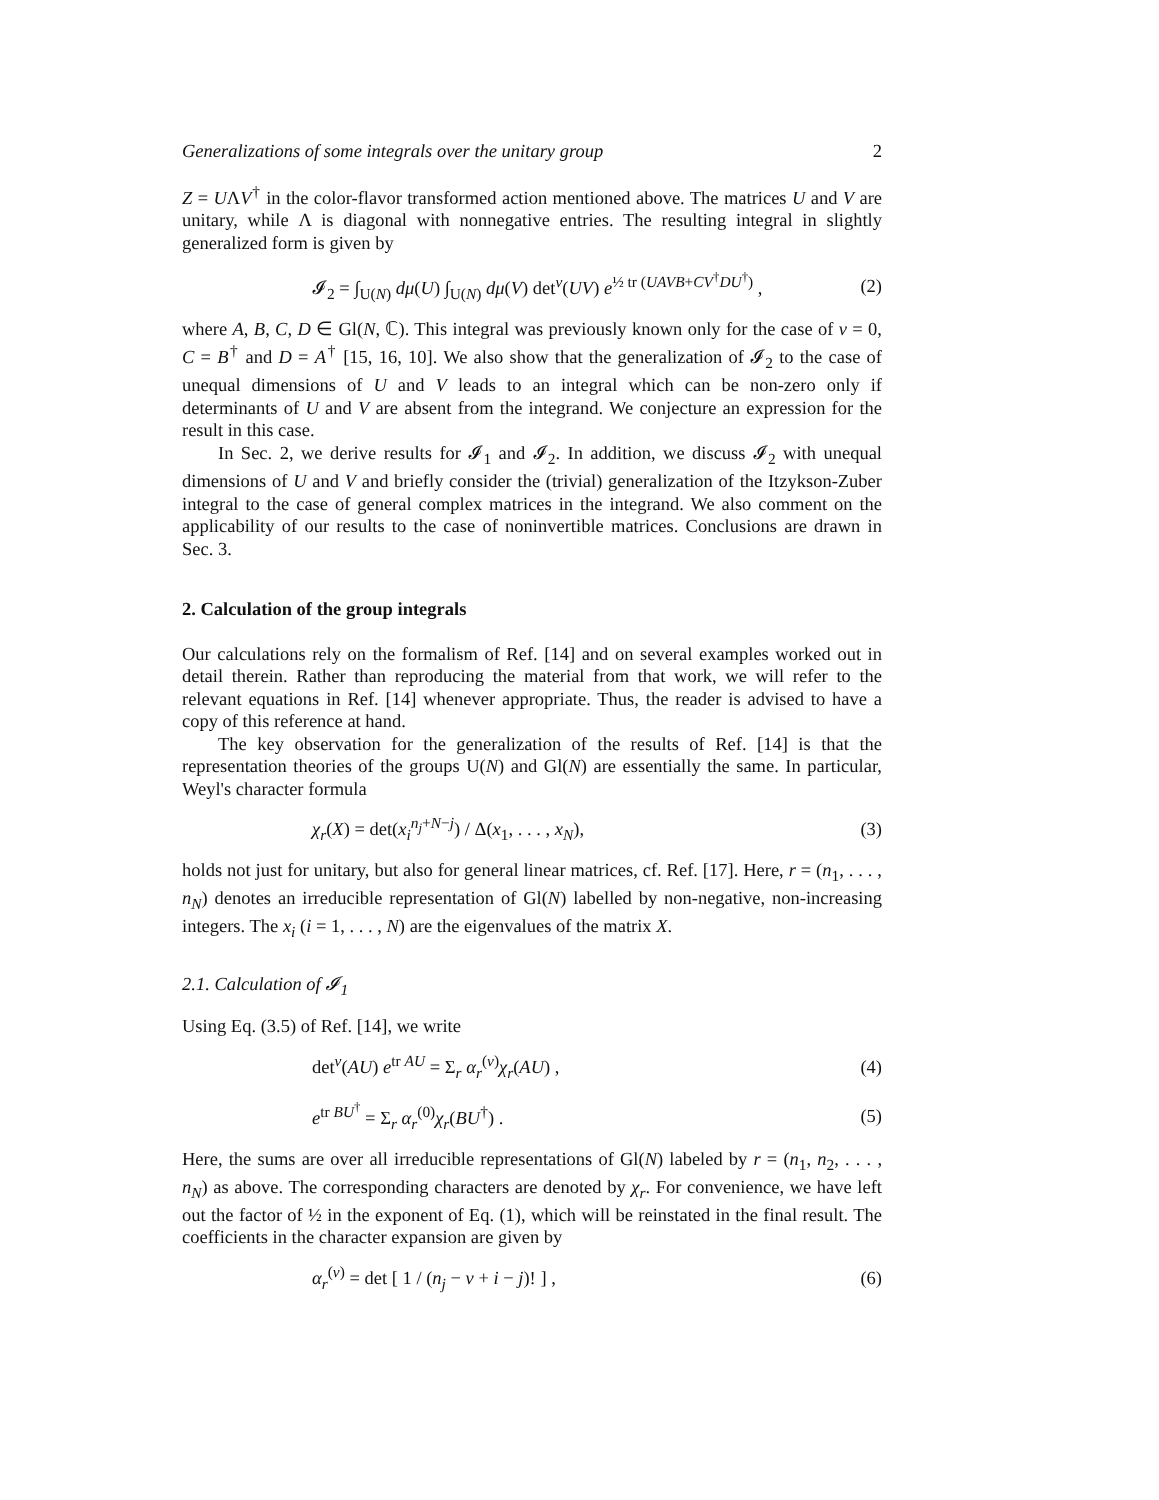Generalizations of some integrals over the unitary group 2
Z = UΛV<sup>†</sup> in the color-flavor transformed action mentioned above. The matrices U and V are unitary, while Λ is diagonal with nonnegative entries. The resulting integral in slightly generalized form is given by
𝓘<sub>2</sub> = ∫<sub>U(N)</sub> dμ(U) ∫<sub>U(N)</sub> dμ(V) det<sup>ν</sup>(UV) e<sup>½ tr (UAVB+CV<sup>†</sup>DU<sup>†</sup>)</sup> , (2)
where A, B, C, D ∈ Gl(N, ℂ). This integral was previously known only for the case of ν = 0, C = B<sup>†</sup> and D = A<sup>†</sup> [15, 16, 10]. We also show that the generalization of 𝓘<sub>2</sub> to the case of unequal dimensions of U and V leads to an integral which can be non-zero only if determinants of U and V are absent from the integrand. We conjecture an expression for the result in this case.
In Sec. 2, we derive results for 𝓘<sub>1</sub> and 𝓘<sub>2</sub>. In addition, we discuss 𝓘<sub>2</sub> with unequal dimensions of U and V and briefly consider the (trivial) generalization of the Itzykson-Zuber integral to the case of general complex matrices in the integrand. We also comment on the applicability of our results to the case of noninvertible matrices. Conclusions are drawn in Sec. 3.
2. Calculation of the group integrals
Our calculations rely on the formalism of Ref. [14] and on several examples worked out in detail therein. Rather than reproducing the material from that work, we will refer to the relevant equations in Ref. [14] whenever appropriate. Thus, the reader is advised to have a copy of this reference at hand.
The key observation for the generalization of the results of Ref. [14] is that the representation theories of the groups U(N) and Gl(N) are essentially the same. In particular, Weyl's character formula
χ<sub>r</sub>(X) = det(x<sub>i</sub><sup>n<sub>j</sub>+N−j</sup>) / Δ(x<sub>1</sub>, . . . , x<sub>N</sub>), (3)
holds not just for unitary, but also for general linear matrices, cf. Ref. [17]. Here, r = (n<sub>1</sub>, . . . , n<sub>N</sub>) denotes an irreducible representation of Gl(N) labelled by non-negative, non-increasing integers. The x<sub>i</sub> (i = 1, . . . , N) are the eigenvalues of the matrix X.
2.1. Calculation of 𝓘<sub>1</sub>
Using Eq. (3.5) of Ref. [14], we write
det<sup>ν</sup>(AU) e<sup>tr AU</sup> = Σ<sub>r</sub> α<sub>r</sub><sup>(ν)</sup>χ<sub>r</sub>(AU) , (4)
e<sup>tr BU<sup>†</sup></sup> = Σ<sub>r</sub> α<sub>r</sub><sup>(0)</sup>χ<sub>r</sub>(BU<sup>†</sup>) . (5)
Here, the sums are over all irreducible representations of Gl(N) labeled by r = (n<sub>1</sub>, n<sub>2</sub>, . . . , n<sub>N</sub>) as above. The corresponding characters are denoted by χ<sub>r</sub>. For convenience, we have left out the factor of ½ in the exponent of Eq. (1), which will be reinstated in the final result. The coefficients in the character expansion are given by
α<sub>r</sub><sup>(ν)</sup> = det [ 1 / (n<sub>j</sub> − ν + i − j)! ] , (6)